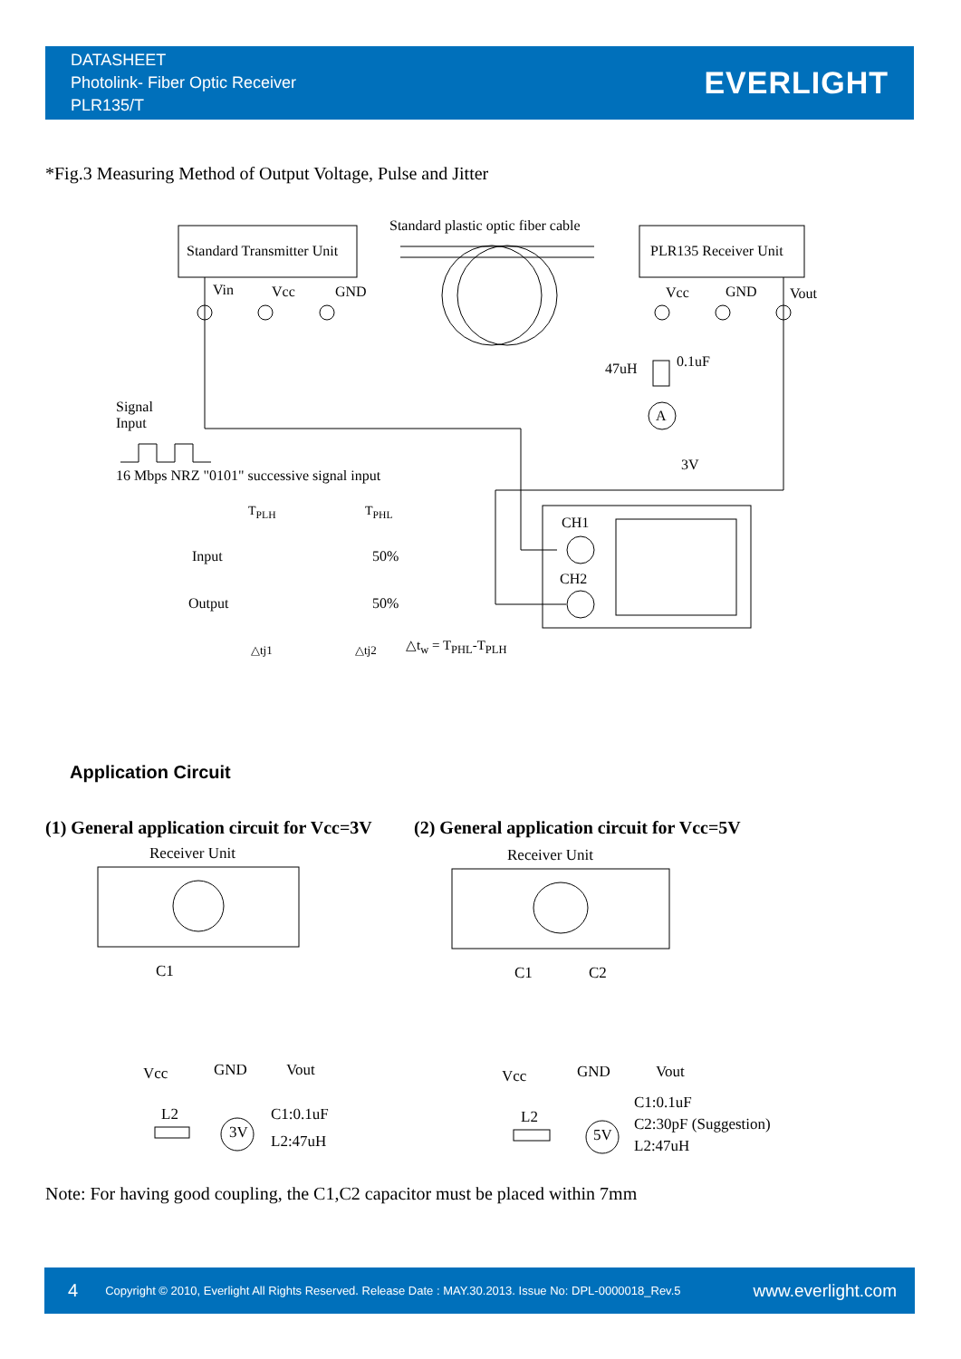DATASHEET
Photolink- Fiber Optic Receiver
PLR135/T
EVERLIGHT
*Fig.3 Measuring Method of Output Voltage, Pulse and Jitter
Standard Transmitter Unit
Standard plastic optic fiber cable
PLR135 Receiver Unit
Vin Vcc GND Vcc GND Vout
47uH 0.1uF
A
3V
Signal
Input
16 Mbps NRZ "0101" successive signal input
T<sub>PLH</sub> T<sub>PHL</sub>
Input 50%
Output 50%
△tj1 △tj2 △t<sub>w</sub> = T<sub>PHL</sub>-T<sub>PLH</sub>
CH1
CH2
Application Circuit
(1) General application circuit for Vcc=3V
(2) General application circuit for Vcc=5V
Receiver Unit Receiver Unit
C1
Vcc GND Vout
L2
3V
C1:0.1uF
L2:47uH
C1 C2
Vcc GND Vout
L2
5V
C1:0.1uF
C2:30pF (Suggestion)
L2:47uH
Note: For having good coupling, the C1,C2 capacitor must be placed within 7mm
4 Copyright © 2010, Everlight All Rights Reserved. Release Date : MAY.30.2013. Issue No: DPL-0000018_Rev.5 www.everlight.com